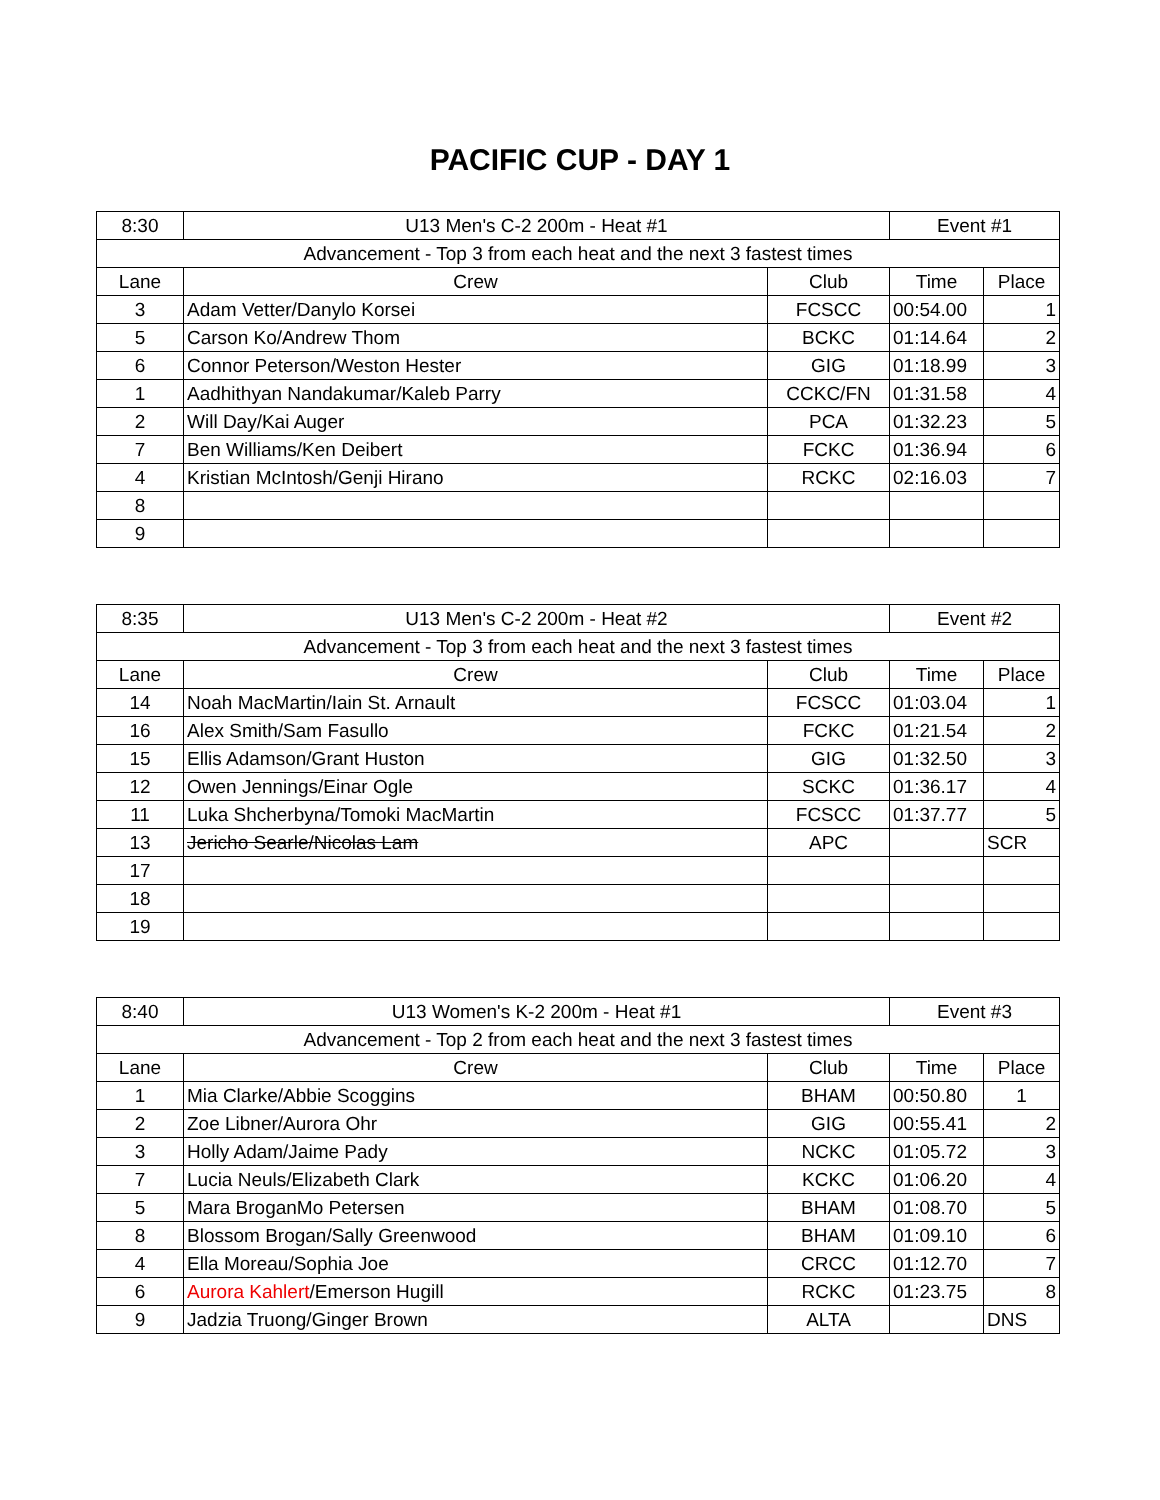PACIFIC CUP - DAY 1
| 8:30 | U13 Men's C-2 200m - Heat #1 | | Event #1 | |
| Advancement - Top 3 from each heat and the next 3 fastest times | | | | |
| Lane | Crew | Club | Time | Place |
| 3 | Adam Vetter/Danylo Korsei | FCSCC | 00:54.00 | 1 |
| 5 | Carson Ko/Andrew Thom | BCKC | 01:14.64 | 2 |
| 6 | Connor Peterson/Weston Hester | GIG | 01:18.99 | 3 |
| 1 | Aadhithyan Nandakumar/Kaleb Parry | CCKC/FN | 01:31.58 | 4 |
| 2 | Will Day/Kai Auger | PCA | 01:32.23 | 5 |
| 7 | Ben Williams/Ken Deibert | FCKC | 01:36.94 | 6 |
| 4 | Kristian McIntosh/Genji Hirano | RCKC | 02:16.03 | 7 |
| 8 | | | | |
| 9 | | | | |
| 8:35 | U13 Men's C-2 200m - Heat #2 | | Event #2 | |
| Advancement - Top 3 from each heat and the next 3 fastest times | | | | |
| Lane | Crew | Club | Time | Place |
| 14 | Noah MacMartin/Iain St. Arnault | FCSCC | 01:03.04 | 1 |
| 16 | Alex Smith/Sam Fasullo | FCKC | 01:21.54 | 2 |
| 15 | Ellis Adamson/Grant Huston | GIG | 01:32.50 | 3 |
| 12 | Owen Jennings/Einar Ogle | SCKC | 01:36.17 | 4 |
| 11 | Luka Shcherbyna/Tomoki MacMartin | FCSCC | 01:37.77 | 5 |
| 13 | Jericho Searle/Nicolas Lam | APC | | SCR |
| 17 | | | | |
| 18 | | | | |
| 19 | | | | |
| 8:40 | U13 Women's K-2 200m - Heat #1 | | Event #3 | |
| Advancement - Top 2 from each heat and the next 3 fastest times | | | | |
| Lane | Crew | Club | Time | Place |
| 1 | Mia Clarke/Abbie Scoggins | BHAM | 00:50.80 | 1 |
| 2 | Zoe Libner/Aurora Ohr | GIG | 00:55.41 | 2 |
| 3 | Holly Adam/Jaime Pady | NCKC | 01:05.72 | 3 |
| 7 | Lucia Neuls/Elizabeth Clark | KCKC | 01:06.20 | 4 |
| 5 | Mara BroganMo Petersen | BHAM | 01:08.70 | 5 |
| 8 | Blossom Brogan/Sally Greenwood | BHAM | 01:09.10 | 6 |
| 4 | Ella Moreau/Sophia Joe | CRCC | 01:12.70 | 7 |
| 6 | Aurora Kahlert /Emerson Hugill | RCKC | 01:23.75 | 8 |
| 9 | Jadzia Truong/Ginger Brown | ALTA | | DNS |